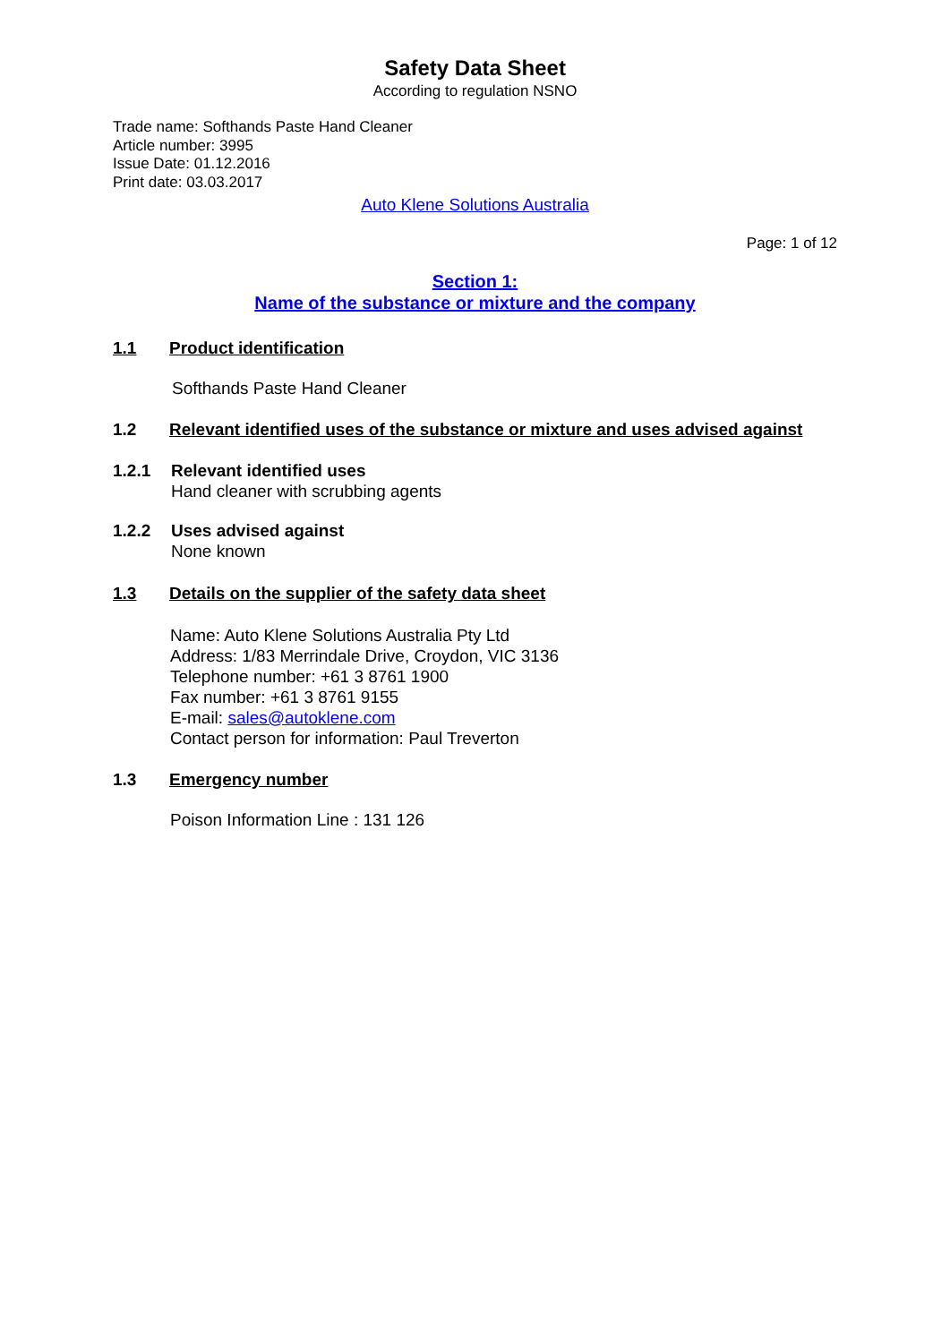Safety Data Sheet
According to regulation NSNO
Trade name: Softhands Paste Hand Cleaner
Article number: 3995
Issue Date: 01.12.2016
Print date: 03.03.2017
Auto Klene Solutions Australia
Page: 1 of 12
Section 1:
Name of the substance or mixture and the company
1.1 Product identification
Softhands Paste Hand Cleaner
1.2 Relevant identified uses of the substance or mixture and uses advised against
1.2.1 Relevant identified uses
Hand cleaner with scrubbing agents
1.2.2 Uses advised against
None known
1.3 Details on the supplier of the safety data sheet
Name: Auto Klene Solutions Australia Pty Ltd
Address: 1/83 Merrindale Drive, Croydon, VIC 3136
Telephone number: +61 3 8761 1900
Fax number: +61 3 8761 9155
E-mail: sales@autoklene.com
Contact person for information: Paul Treverton
1.3 Emergency number
Poison Information Line : 131 126